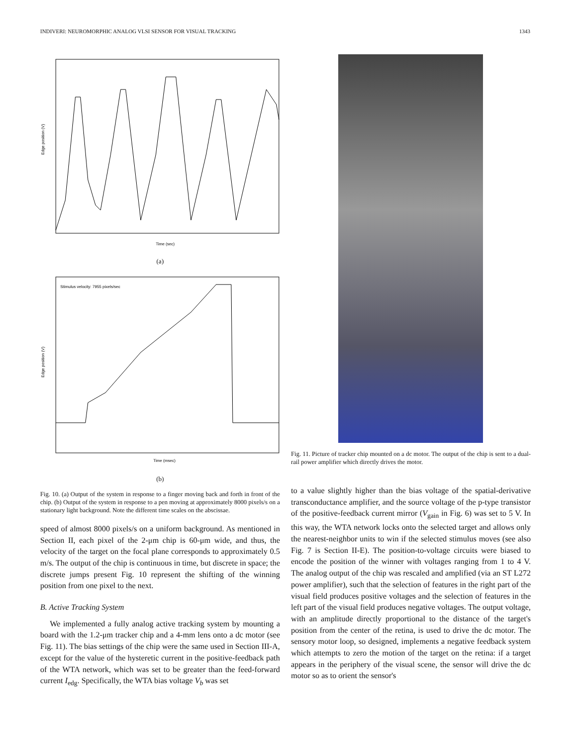INDIVERI: NEUROMORPHIC ANALOG VLSI SENSOR FOR VISUAL TRACKING 1343
Edge position (V)
Time (sec)
(a)
Stimulus velocity: 7955 pixels/sec
Edge position (V)
Time (msec)
(b)
Fig. 10. (a) Output of the system in response to a finger moving back and forth in front of the chip. (b) Output of the system in response to a pen moving at approximately 8000 pixels/s on a stationary light background. Note the different time scales on the abscissae.
speed of almost 8000 pixels/s on a uniform background. As mentioned in Section II, each pixel of the 2-μm chip is 60-μm wide, and thus, the velocity of the target on the focal plane corresponds to approximately 0.5 m/s. The output of the chip is continuous in time, but discrete in space; the discrete jumps present Fig. 10 represent the shifting of the winning position from one pixel to the next.
B. Active Tracking System
We implemented a fully analog active tracking system by mounting a board with the 1.2-μm tracker chip and a 4-mm lens onto a dc motor (see Fig. 11). The bias settings of the chip were the same used in Section III-A, except for the value of the hysteretic current in the positive-feedback path of the WTA network, which was set to be greater than the feed-forward current I<sub>edg</sub>. Specifically, the WTA bias voltage V<sub>b</sub> was set
Fig. 11. Picture of tracker chip mounted on a dc motor. The output of the chip is sent to a dual-rail power amplifier which directly drives the motor.
to a value slightly higher than the bias voltage of the spatial-derivative transconductance amplifier, and the source voltage of the p-type transistor of the positive-feedback current mirror (V<sub>gain</sub> in Fig. 6) was set to 5 V. In this way, the WTA network locks onto the selected target and allows only the nearest-neighbor units to win if the selected stimulus moves (see also Fig. 7 is Section II-E). The position-to-voltage circuits were biased to encode the position of the winner with voltages ranging from 1 to 4 V. The analog output of the chip was rescaled and amplified (via an ST L272 power amplifier), such that the selection of features in the right part of the visual field produces positive voltages and the selection of features in the left part of the visual field produces negative voltages. The output voltage, with an amplitude directly proportional to the distance of the target's position from the center of the retina, is used to drive the dc motor. The sensory motor loop, so designed, implements a negative feedback system which attempts to zero the motion of the target on the retina: if a target appears in the periphery of the visual scene, the sensor will drive the dc motor so as to orient the sensor's